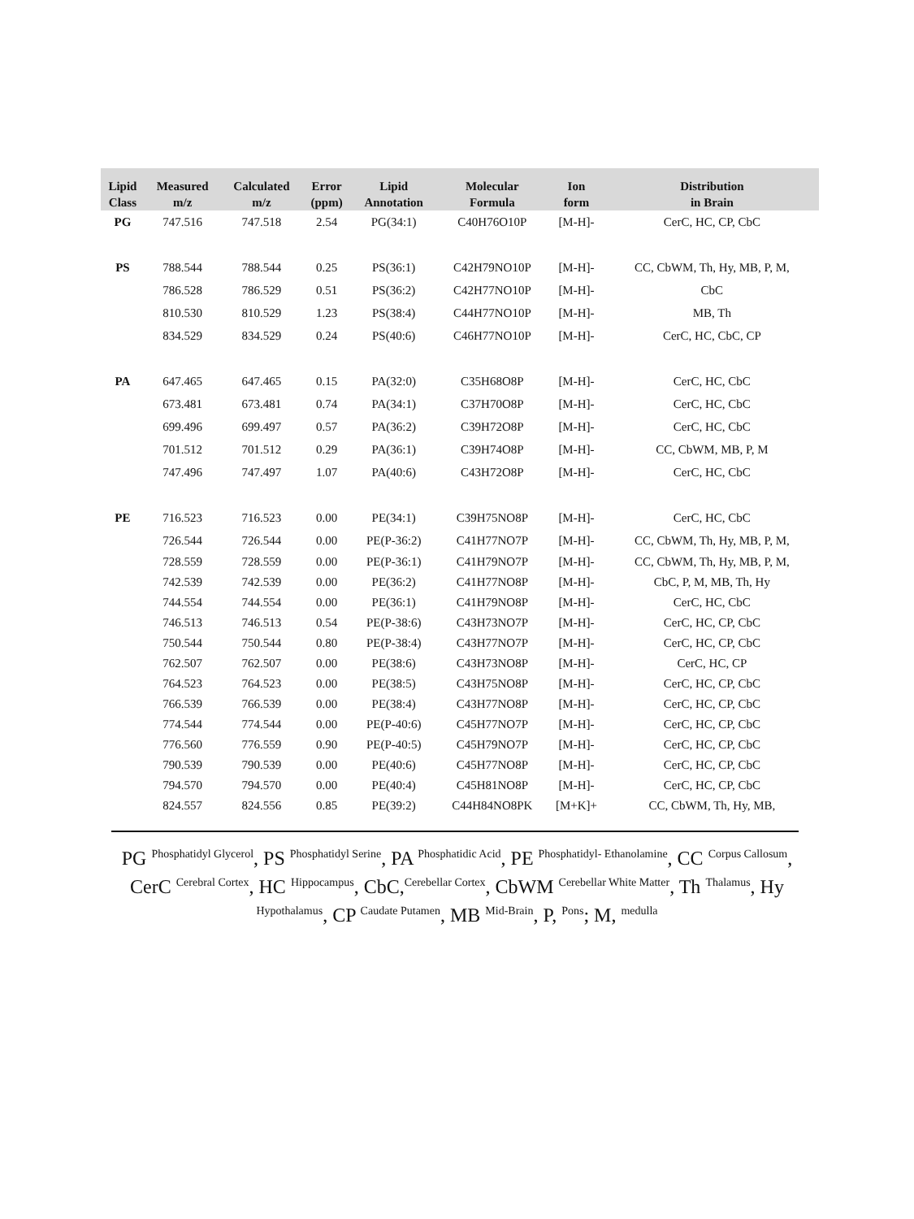| Lipid Class | Measured m/z | Calculated m/z | Error (ppm) | Lipid Annotation | Molecular Formula | Ion form | Distribution in Brain |
| --- | --- | --- | --- | --- | --- | --- | --- |
| PG | 747.516 | 747.518 | 2.54 | PG(34:1) | C40H76O10P | [M-H]- | CerC, HC, CP, CbC |
| PS | 788.544 | 788.544 | 0.25 | PS(36:1) | C42H79NO10P | [M-H]- | CC, CbWM, Th, Hy, MB, P, M, |
| | 786.528 | 786.529 | 0.51 | PS(36:2) | C42H77NO10P | [M-H]- | CbC |
| | 810.530 | 810.529 | 1.23 | PS(38:4) | C44H77NO10P | [M-H]- | MB, Th |
| | 834.529 | 834.529 | 0.24 | PS(40:6) | C46H77NO10P | [M-H]- | CerC, HC, CbC, CP |
| PA | 647.465 | 647.465 | 0.15 | PA(32:0) | C35H68O8P | [M-H]- | CerC, HC, CbC |
| | 673.481 | 673.481 | 0.74 | PA(34:1) | C37H70O8P | [M-H]- | CerC, HC, CbC |
| | 699.496 | 699.497 | 0.57 | PA(36:2) | C39H72O8P | [M-H]- | CerC, HC, CbC |
| | 701.512 | 701.512 | 0.29 | PA(36:1) | C39H74O8P | [M-H]- | CC, CbWM, MB, P, M |
| | 747.496 | 747.497 | 1.07 | PA(40:6) | C43H72O8P | [M-H]- | CerC, HC, CbC |
| PE | 716.523 | 716.523 | 0.00 | PE(34:1) | C39H75NO8P | [M-H]- | CerC, HC, CbC |
| | 726.544 | 726.544 | 0.00 | PE(P-36:2) | C41H77NO7P | [M-H]- | CC, CbWM, Th, Hy, MB, P, M, |
| | 728.559 | 728.559 | 0.00 | PE(P-36:1) | C41H79NO7P | [M-H]- | CC, CbWM, Th, Hy, MB, P, M, |
| | 742.539 | 742.539 | 0.00 | PE(36:2) | C41H77NO8P | [M-H]- | CbC, P, M, MB, Th, Hy |
| | 744.554 | 744.554 | 0.00 | PE(36:1) | C41H79NO8P | [M-H]- | CerC, HC, CbC |
| | 746.513 | 746.513 | 0.54 | PE(P-38:6) | C43H73NO7P | [M-H]- | CerC, HC, CP, CbC |
| | 750.544 | 750.544 | 0.80 | PE(P-38:4) | C43H77NO7P | [M-H]- | CerC, HC, CP, CbC |
| | 762.507 | 762.507 | 0.00 | PE(38:6) | C43H73NO8P | [M-H]- | CerC, HC, CP |
| | 764.523 | 764.523 | 0.00 | PE(38:5) | C43H75NO8P | [M-H]- | CerC, HC, CP, CbC |
| | 766.539 | 766.539 | 0.00 | PE(38:4) | C43H77NO8P | [M-H]- | CerC, HC, CP, CbC |
| | 774.544 | 774.544 | 0.00 | PE(P-40:6) | C45H77NO7P | [M-H]- | CerC, HC, CP, CbC |
| | 776.560 | 776.559 | 0.90 | PE(P-40:5) | C45H79NO7P | [M-H]- | CerC, HC, CP, CbC |
| | 790.539 | 790.539 | 0.00 | PE(40:6) | C45H77NO8P | [M-H]- | CerC, HC, CP, CbC |
| | 794.570 | 794.570 | 0.00 | PE(40:4) | C45H81NO8P | [M-H]- | CerC, HC, CP, CbC |
| | 824.557 | 824.556 | 0.85 | PE(39:2) | C44H84NO8PK | [M+K]+ | CC, CbWM, Th, Hy, MB, |
PG <sup>Phosphatidyl Glycerol</sup>, PS <sup>Phosphatidyl Serine</sup>, PA <sup>Phosphatidic Acid</sup>, PE <sup>Phosphatidyl- Ethanolamine</sup>, CC <sup>Corpus Callosum</sup>, CerC <sup>Cerebral Cortex</sup>, HC <sup>Hippocampus</sup>, CbC,<sup>Cerebellar Cortex</sup>, CbWM <sup>Cerebellar White Matter</sup>, Th <sup>Thalamus</sup>, Hy <sup>Hypothalamus</sup>, CP <sup>Caudate Putamen</sup>, MB <sup>Mid-Brain</sup>, P, <sup>Pons</sup>; M, <sup>medulla</sup>